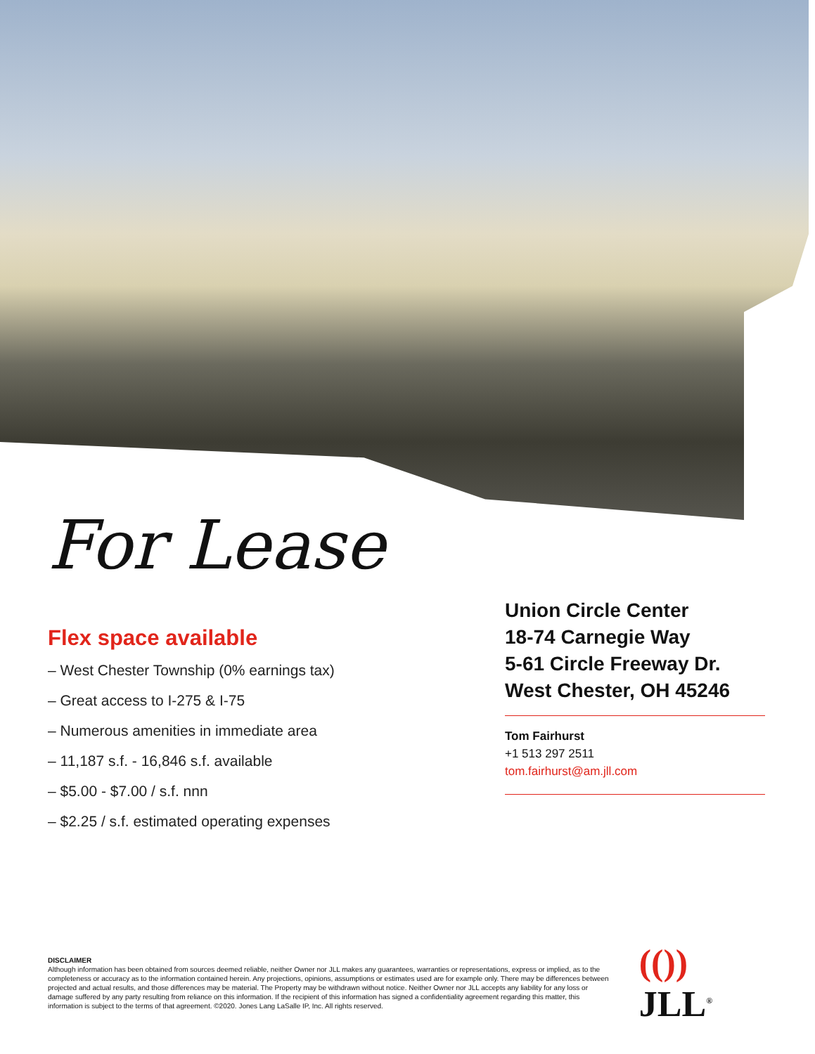For Lease
Flex space available
– West Chester Township (0% earnings tax)
– Great access to I-275 & I-75
– Numerous amenities in immediate area
– 11,187 s.f. - 16,846 s.f. available
– $5.00 - $7.00 / s.f. nnn
– $2.25 / s.f. estimated operating expenses
Union Circle Center
18-74 Carnegie Way
5-61 Circle Freeway Dr.
West Chester, OH 45246
Tom Fairhurst
+1 513 297 2511
tom.fairhurst@am.jll.com
DISCLAIMER
Although information has been obtained from sources deemed reliable, neither Owner nor JLL makes any guarantees, warranties or representations, express or implied, as to the completeness or accuracy as to the information contained herein. Any projections, opinions, assumptions or estimates used are for example only. There may be differences between projected and actual results, and those differences may be material. The Property may be withdrawn without notice. Neither Owner nor JLL accepts any liability for any loss or damage suffered by any party resulting from reliance on this information. If the recipient of this information has signed a confidentiality agreement regarding this matter, this information is subject to the terms of that agreement. ©2020. Jones Lang LaSalle IP, Inc. All rights reserved.
(()) JLL<sup>®</sup>